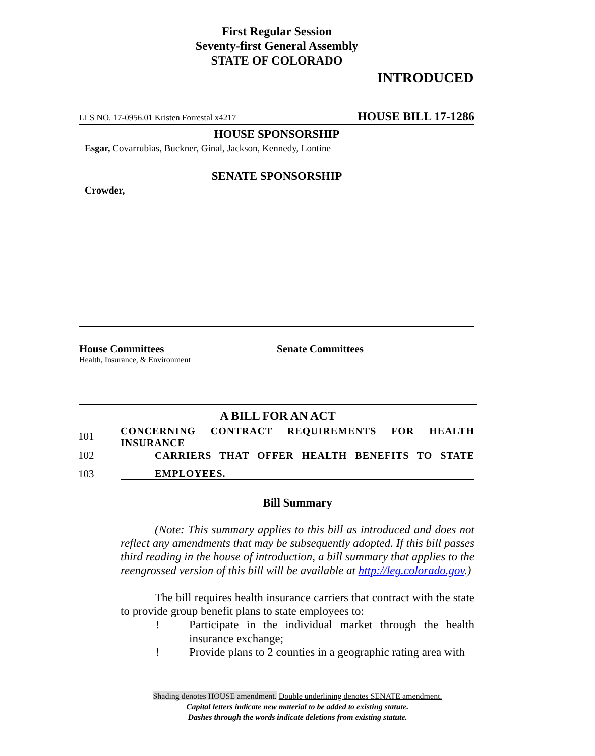First Regular Session
Seventy-first General Assembly
STATE OF COLORADO
INTRODUCED
LLS NO. 17-0956.01 Kristen Forrestal x4217 HOUSE BILL 17-1286
HOUSE SPONSORSHIP
Esgar, Covarrubias, Buckner, Ginal, Jackson, Kennedy, Lontine
SENATE SPONSORSHIP
Crowder,
House Committees
Health, Insurance, & Environment
Senate Committees
A BILL FOR AN ACT
101 CONCERNING CONTRACT REQUIREMENTS FOR HEALTH INSURANCE
102 CARRIERS THAT OFFER HEALTH BENEFITS TO STATE
103 EMPLOYEES.
Bill Summary
(Note: This summary applies to this bill as introduced and does not reflect any amendments that may be subsequently adopted. If this bill passes third reading in the house of introduction, a bill summary that applies to the reengrossed version of this bill will be available at http://leg.colorado.gov.)
The bill requires health insurance carriers that contract with the state to provide group benefit plans to state employees to:
! Participate in the individual market through the health insurance exchange;
! Provide plans to 2 counties in a geographic rating area with
Shading denotes HOUSE amendment. Double underlining denotes SENATE amendment.
Capital letters indicate new material to be added to existing statute.
Dashes through the words indicate deletions from existing statute.